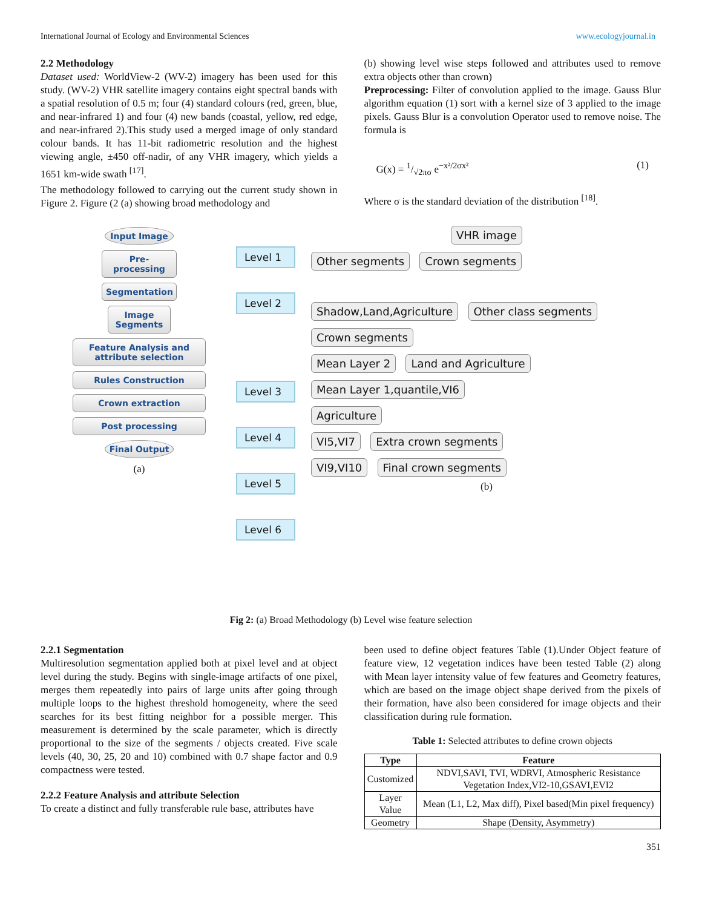International Journal of Ecology and Environmental Sciences www.ecologyjournal.in
2.2 Methodology
Dataset used: WorldView-2 (WV-2) imagery has been used for this study. (WV-2) VHR satellite imagery contains eight spectral bands with a spatial resolution of 0.5 m; four (4) standard colours (red, green, blue, and near-infrared 1) and four (4) new bands (coastal, yellow, red edge, and near-infrared 2).This study used a merged image of only standard colour bands. It has 11-bit radiometric resolution and the highest viewing angle, ±450 off-nadir, of any VHR imagery, which yields a 1651 km-wide swath <sup>[17]</sup>.
The methodology followed to carrying out the current study shown in Figure 2. Figure (2 (a) showing broad methodology and
(b) showing level wise steps followed and attributes used to remove extra objects other than crown)
Preprocessing: Filter of convolution applied to the image. Gauss Blur algorithm equation (1) sort with a kernel size of 3 applied to the image pixels. Gauss Blur is a convolution Operator used to remove noise. The formula is
G(x) = 1/√2πσ e<sup>−x²/2σx²</sup> (1)
Where σ is the standard deviation of the distribution <sup>[18]</sup>.
Input Image
Pre-processing
Segmentation
Image Segments
Feature Analysis and attribute selection
Rules Construction
Crown extraction
Post processing
Final Output
(a)
Level 1
Level 2
Level 3
Level 4
Level 5
Level 6
VHR image
Other segments Crown segments
Shadow,Land,Agriculture Other class segments Crown segments
Mean Layer 2 Land and Agriculture
Mean Layer 1,quantile,VI6
Agriculture
VI5,VI7 Extra crown segments
VI9,VI10 Final crown segments
(b)
Fig 2: (a) Broad Methodology (b) Level wise feature selection
2.2.1 Segmentation
Multiresolution segmentation applied both at pixel level and at object level during the study. Begins with single-image artifacts of one pixel, merges them repeatedly into pairs of large units after going through multiple loops to the highest threshold homogeneity, where the seed searches for its best fitting neighbor for a possible merger. This measurement is determined by the scale parameter, which is directly proportional to the size of the segments / objects created. Five scale levels (40, 30, 25, 20 and 10) combined with 0.7 shape factor and 0.9 compactness were tested.
2.2.2 Feature Analysis and attribute Selection
To create a distinct and fully transferable rule base, attributes have
been used to define object features Table (1).Under Object feature of feature view, 12 vegetation indices have been tested Table (2) along with Mean layer intensity value of few features and Geometry features, which are based on the image object shape derived from the pixels of their formation, have also been considered for image objects and their classification during rule formation.
Table 1: Selected attributes to define crown objects
| Type | Feature |
| --- | --- |
| Customized | NDVI,SAVI, TVI, WDRVI, Atmospheric Resistance Vegetation Index,VI2-10,GSAVI,EVI2 |
| Layer Value | Mean (L1, L2, Max diff), Pixel based(Min pixel frequency) |
| Geometry | Shape (Density, Asymmetry) |
351